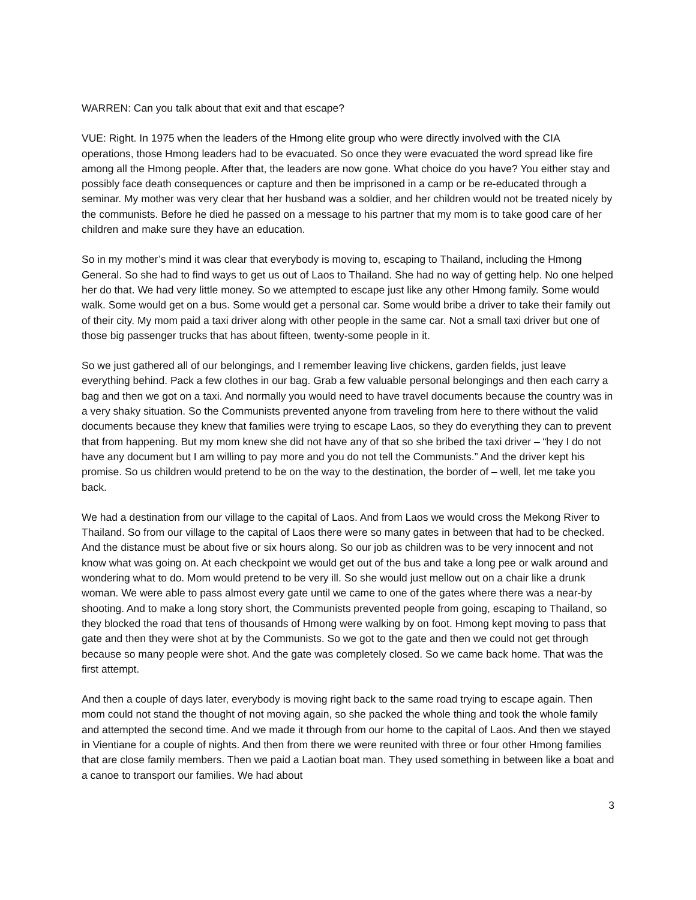WARREN: Can you talk about that exit and that escape?
VUE: Right. In 1975 when the leaders of the Hmong elite group who were directly involved with the CIA operations, those Hmong leaders had to be evacuated. So once they were evacuated the word spread like fire among all the Hmong people. After that, the leaders are now gone. What choice do you have? You either stay and possibly face death consequences or capture and then be imprisoned in a camp or be re-educated through a seminar. My mother was very clear that her husband was a soldier, and her children would not be treated nicely by the communists. Before he died he passed on a message to his partner that my mom is to take good care of her children and make sure they have an education.
So in my mother’s mind it was clear that everybody is moving to, escaping to Thailand, including the Hmong General. So she had to find ways to get us out of Laos to Thailand. She had no way of getting help. No one helped her do that. We had very little money. So we attempted to escape just like any other Hmong family. Some would walk. Some would get on a bus. Some would get a personal car. Some would bribe a driver to take their family out of their city. My mom paid a taxi driver along with other people in the same car. Not a small taxi driver but one of those big passenger trucks that has about fifteen, twenty-some people in it.
So we just gathered all of our belongings, and I remember leaving live chickens, garden fields, just leave everything behind. Pack a few clothes in our bag. Grab a few valuable personal belongings and then each carry a bag and then we got on a taxi. And normally you would need to have travel documents because the country was in a very shaky situation. So the Communists prevented anyone from traveling from here to there without the valid documents because they knew that families were trying to escape Laos, so they do everything they can to prevent that from happening. But my mom knew she did not have any of that so she bribed the taxi driver – “hey I do not have any document but I am willing to pay more and you do not tell the Communists.” And the driver kept his promise. So us children would pretend to be on the way to the destination, the border of – well, let me take you back.
We had a destination from our village to the capital of Laos. And from Laos we would cross the Mekong River to Thailand. So from our village to the capital of Laos there were so many gates in between that had to be checked. And the distance must be about five or six hours along. So our job as children was to be very innocent and not know what was going on. At each checkpoint we would get out of the bus and take a long pee or walk around and wondering what to do. Mom would pretend to be very ill. So she would just mellow out on a chair like a drunk woman. We were able to pass almost every gate until we came to one of the gates where there was a near-by shooting. And to make a long story short, the Communists prevented people from going, escaping to Thailand, so they blocked the road that tens of thousands of Hmong were walking by on foot. Hmong kept moving to pass that gate and then they were shot at by the Communists. So we got to the gate and then we could not get through because so many people were shot. And the gate was completely closed. So we came back home. That was the first attempt.
And then a couple of days later, everybody is moving right back to the same road trying to escape again. Then mom could not stand the thought of not moving again, so she packed the whole thing and took the whole family and attempted the second time. And we made it through from our home to the capital of Laos. And then we stayed in Vientiane for a couple of nights. And then from there we were reunited with three or four other Hmong families that are close family members. Then we paid a Laotian boat man. They used something in between like a boat and a canoe to transport our families. We had about
3